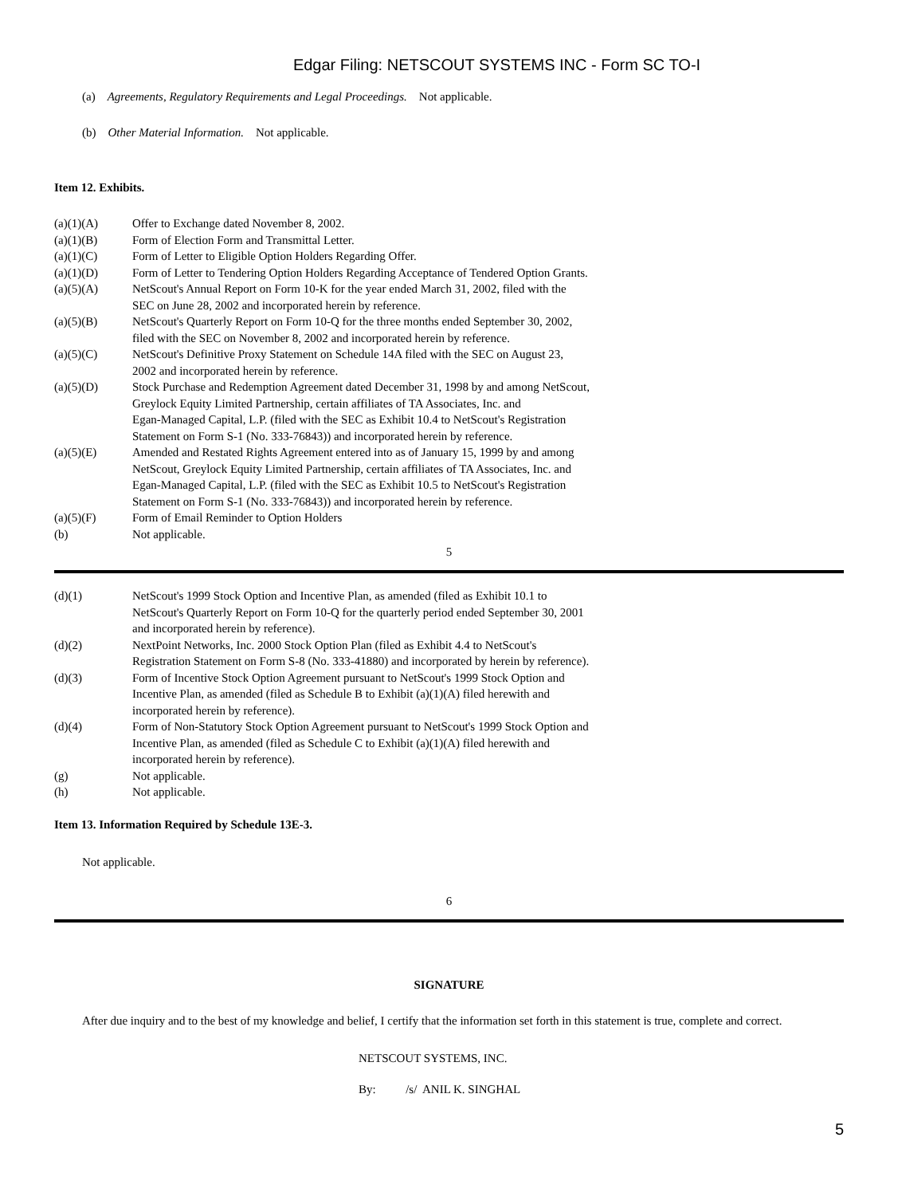Edgar Filing: NETSCOUT SYSTEMS INC - Form SC TO-I
(a) Agreements, Regulatory Requirements and Legal Proceedings. Not applicable.
(b) Other Material Information. Not applicable.
Item 12. Exhibits.
| (a)(1)(A) | Offer to Exchange dated November 8, 2002. |
| (a)(1)(B) | Form of Election Form and Transmittal Letter. |
| (a)(1)(C) | Form of Letter to Eligible Option Holders Regarding Offer. |
| (a)(1)(D) | Form of Letter to Tendering Option Holders Regarding Acceptance of Tendered Option Grants. |
| (a)(5)(A) | NetScout's Annual Report on Form 10-K for the year ended March 31, 2002, filed with the SEC on June 28, 2002 and incorporated herein by reference. |
| (a)(5)(B) | NetScout's Quarterly Report on Form 10-Q for the three months ended September 30, 2002, filed with the SEC on November 8, 2002 and incorporated herein by reference. |
| (a)(5)(C) | NetScout's Definitive Proxy Statement on Schedule 14A filed with the SEC on August 23, 2002 and incorporated herein by reference. |
| (a)(5)(D) | Stock Purchase and Redemption Agreement dated December 31, 1998 by and among NetScout, Greylock Equity Limited Partnership, certain affiliates of TA Associates, Inc. and Egan-Managed Capital, L.P. (filed with the SEC as Exhibit 10.4 to NetScout's Registration Statement on Form S-1 (No. 333-76843)) and incorporated herein by reference. |
| (a)(5)(E) | Amended and Restated Rights Agreement entered into as of January 15, 1999 by and among NetScout, Greylock Equity Limited Partnership, certain affiliates of TA Associates, Inc. and Egan-Managed Capital, L.P. (filed with the SEC as Exhibit 10.5 to NetScout's Registration Statement on Form S-1 (No. 333-76843)) and incorporated herein by reference. |
| (a)(5)(F) | Form of Email Reminder to Option Holders |
| (b) | Not applicable. |
5
| (d)(1) | NetScout's 1999 Stock Option and Incentive Plan, as amended (filed as Exhibit 10.1 to NetScout's Quarterly Report on Form 10-Q for the quarterly period ended September 30, 2001 and incorporated herein by reference). |
| (d)(2) | NextPoint Networks, Inc. 2000 Stock Option Plan (filed as Exhibit 4.4 to NetScout's Registration Statement on Form S-8 (No. 333-41880) and incorporated by herein by reference). |
| (d)(3) | Form of Incentive Stock Option Agreement pursuant to NetScout's 1999 Stock Option and Incentive Plan, as amended (filed as Schedule B to Exhibit (a)(1)(A) filed herewith and incorporated herein by reference). |
| (d)(4) | Form of Non-Statutory Stock Option Agreement pursuant to NetScout's 1999 Stock Option and Incentive Plan, as amended (filed as Schedule C to Exhibit (a)(1)(A) filed herewith and incorporated herein by reference). |
| (g) | Not applicable. |
| (h) | Not applicable. |
Item 13. Information Required by Schedule 13E-3.
Not applicable.
6
SIGNATURE
After due inquiry and to the best of my knowledge and belief, I certify that the information set forth in this statement is true, complete and correct.
NETSCOUT SYSTEMS, INC.
By: /s/ ANIL K. SINGHAL
5